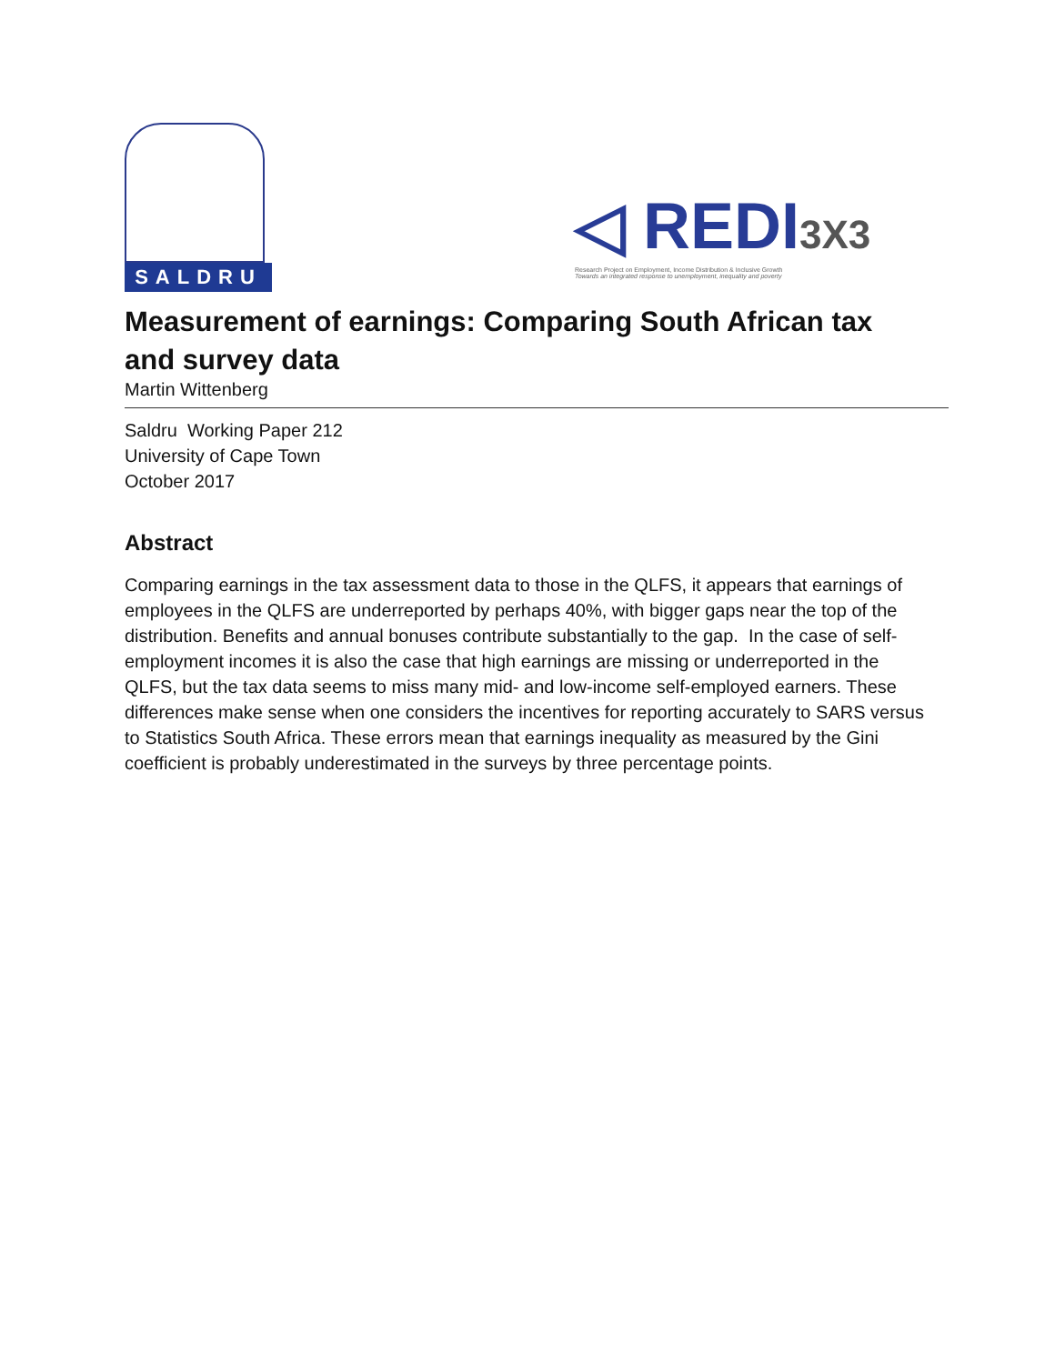SALDRU
◁ REDI3X3
Research Project on Employment, Income Distribution & Inclusive Growth
Towards an integrated response to unemployment, inequality and poverty
Measurement of earnings: Comparing South African tax and survey data
Martin Wittenberg
Saldru Working Paper 212
University of Cape Town
October 2017
Abstract
Comparing earnings in the tax assessment data to those in the QLFS, it appears that earnings of employees in the QLFS are underreported by perhaps 40%, with bigger gaps near the top of the distribution. Benefits and annual bonuses contribute substantially to the gap. In the case of self-employment incomes it is also the case that high earnings are missing or underreported in the QLFS, but the tax data seems to miss many mid- and low-income self-employed earners. These differences make sense when one considers the incentives for reporting accurately to SARS versus to Statistics South Africa. These errors mean that earnings inequality as measured by the Gini coefficient is probably underestimated in the surveys by three percentage points.